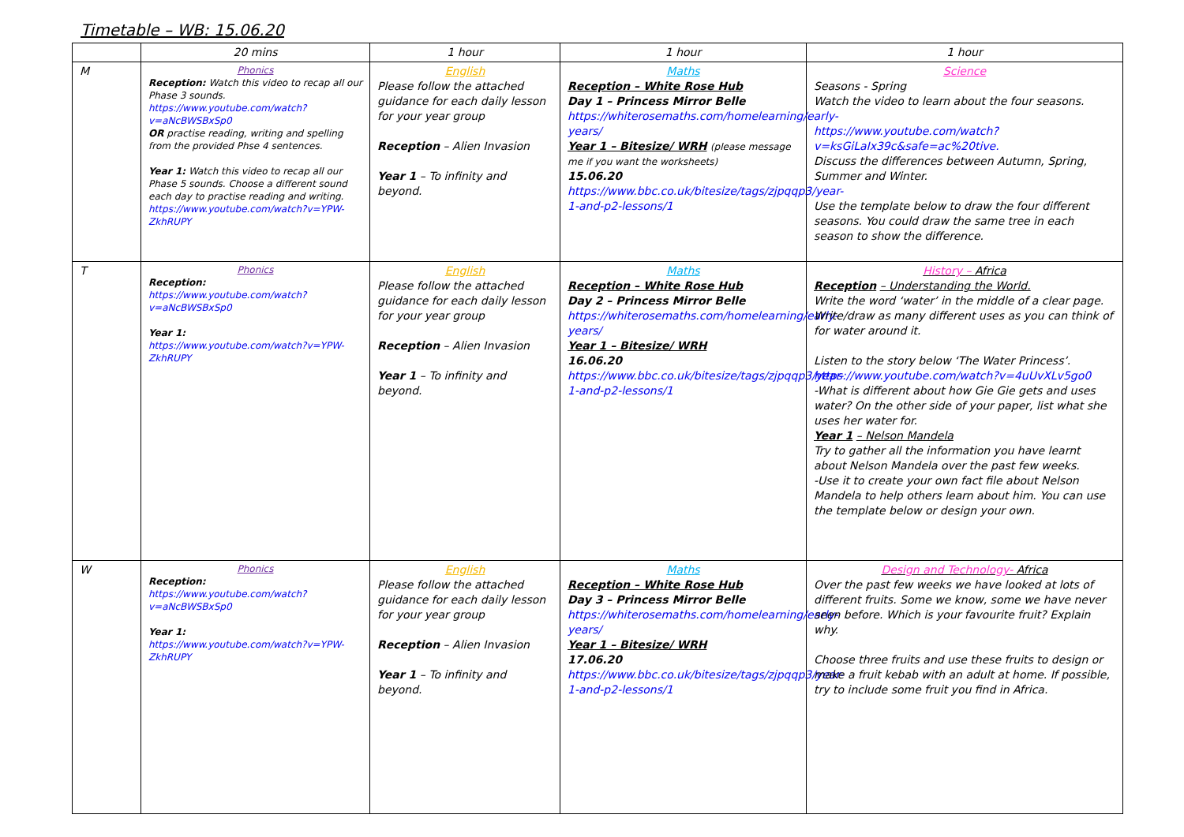Timetable – WB: 15.06.20
| | 20 mins | 1 hour | 1 hour | 1 hour |
| --- | --- | --- | --- | --- |
| M | Phonics Reception: Watch this video to recap all our Phase 3 sounds. https://www.youtube.com/watch?v=aNcBWSBxSp0 OR practise reading, writing and spelling from the provided Phse 4 sentences. Year 1: Watch this video to recap all our Phase 5 sounds. Choose a different sound each day to practise reading and writing. https://www.youtube.com/watch?v=YPW-ZkhRUPY | English Please follow the attached guidance for each daily lesson for your year group Reception – Alien Invasion Year 1 – To infinity and beyond. | Maths Reception – White Rose Hub Day 1 – Princess Mirror Belle https://whiterosemaths.com/homelearning/early-years/ Year 1 – Bitesize/ WRH (please message me if you want the worksheets) 15.06.20 https://www.bbc.co.uk/bitesize/tags/zjpqqp3/year-1-and-p2-lessons/1 | Science Seasons - Spring Watch the video to learn about the four seasons. https://www.youtube.com/watch?v=ksGiLaIx39c&safe=ac%20tive. Discuss the differences between Autumn, Spring, Summer and Winter. Use the template below to draw the four different seasons. You could draw the same tree in each season to show the difference. |
| T | Phonics Reception: https://www.youtube.com/watch?v=aNcBWSBxSp0 Year 1: https://www.youtube.com/watch?v=YPW-ZkhRUPY | English Please follow the attached guidance for each daily lesson for your year group Reception – Alien Invasion Year 1 – To infinity and beyond. | Maths Reception – White Rose Hub Day 2 – Princess Mirror Belle https://whiterosemaths.com/homelearning/early-years/ Year 1 – Bitesize/ WRH 16.06.20 https://www.bbc.co.uk/bitesize/tags/zjpqqp3/year-1-and-p2-lessons/1 | History – Africa Reception – Understanding the World. Write the word ‘water’ in the middle of a clear page. Write/draw as many different uses as you can think of for water around it. Listen to the story below ‘The Water Princess’. https://www.youtube.com/watch?v=4uUvXLv5go0 -What is different about how Gie Gie gets and uses water? On the other side of your paper, list what she uses her water for. Year 1 – Nelson Mandela Try to gather all the information you have learnt about Nelson Mandela over the past few weeks. -Use it to create your own fact file about Nelson Mandela to help others learn about him. You can use the template below or design your own. |
| W | Phonics Reception: https://www.youtube.com/watch?v=aNcBWSBxSp0 Year 1: https://www.youtube.com/watch?v=YPW-ZkhRUPY | English Please follow the attached guidance for each daily lesson for your year group Reception – Alien Invasion Year 1 – To infinity and beyond. | Maths Reception – White Rose Hub Day 3 – Princess Mirror Belle https://whiterosemaths.com/homelearning/early-years/ Year 1 – Bitesize/ WRH 17.06.20 https://www.bbc.co.uk/bitesize/tags/zjpqqp3/year-1-and-p2-lessons/1 | Design and Technology- Africa Over the past few weeks we have looked at lots of different fruits. Some we know, some we have never seen before. Which is your favourite fruit? Explain why. Choose three fruits and use these fruits to design or make a fruit kebab with an adult at home. If possible, try to include some fruit you find in Africa. |